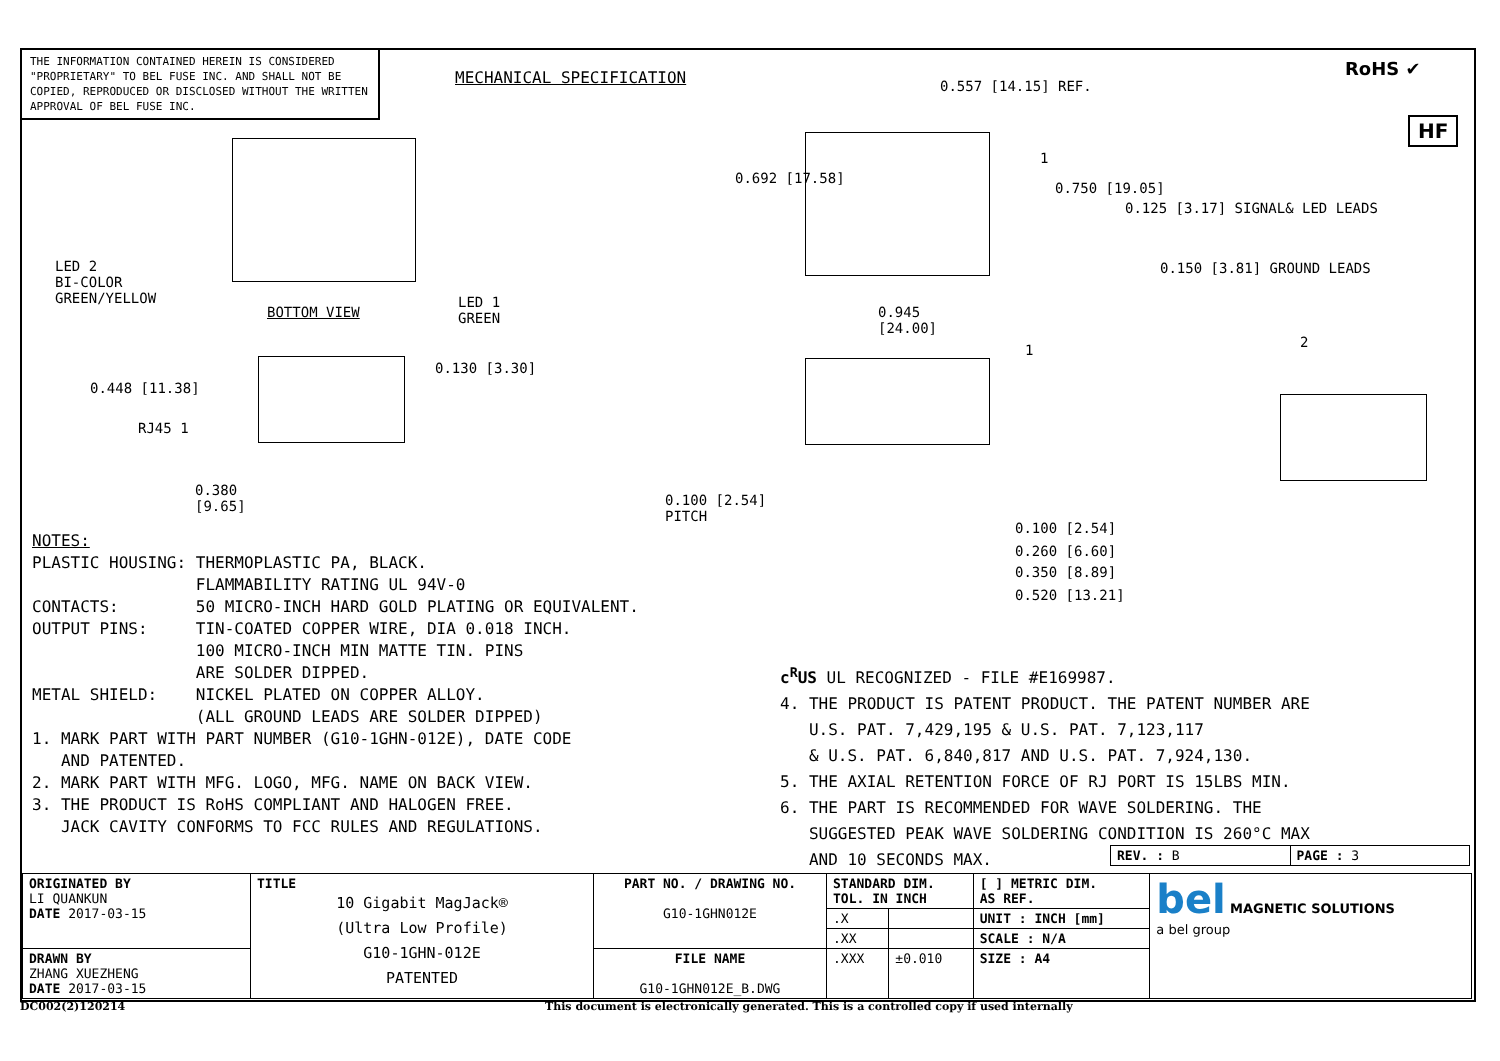THE INFORMATION CONTAINED HEREIN IS CONSIDERED "PROPRIETARY" TO BEL FUSE INC. AND SHALL NOT BE COPIED, REPRODUCED OR DISCLOSED WITHOUT THE WRITTEN APPROVAL OF BEL FUSE INC.
MECHANICAL SPECIFICATION RoHS ✔
HF
LED 2
BI-COLOR
GREEN/YELLOW
BOTTOM VIEW
LED 1
GREEN
RJ45 1
0.448 [11.38]
0.130 [3.30]
0.380
[9.65]
0.557 [14.15] REF.
0.692 [17.58]
0.750 [19.05]
1
0.945
[24.00]
1
0.125 [3.17] SIGNAL& LED LEADS
0.150 [3.81] GROUND LEADS
2
0.100 [2.54]
PITCH
0.100 [2.54]
0.260 [6.60]
0.350 [8.89]
0.520 [13.21]
NOTES:
PLASTIC HOUSING: THERMOPLASTIC PA, BLACK.
FLAMMABILITY RATING UL 94V-0
CONTACTS: 50 MICRO-INCH HARD GOLD PLATING OR EQUIVALENT.
OUTPUT PINS: TIN-COATED COPPER WIRE, DIA 0.018 INCH.
100 MICRO-INCH MIN MATTE TIN. PINS
ARE SOLDER DIPPED.
METAL SHIELD: NICKEL PLATED ON COPPER ALLOY.
(ALL GROUND LEADS ARE SOLDER DIPPED)
1. MARK PART WITH PART NUMBER (G10-1GHN-012E), DATE CODE
AND PATENTED.
2. MARK PART WITH MFG. LOGO, MFG. NAME ON BACK VIEW.
3. THE PRODUCT IS RoHS COMPLIANT AND HALOGEN FREE.
JACK CAVITY CONFORMS TO FCC RULES AND REGULATIONS.
c<sup>R</sup>US UL RECOGNIZED - FILE #E169987.
4. THE PRODUCT IS PATENT PRODUCT. THE PATENT NUMBER ARE
U.S. PAT. 7,429,195 & U.S. PAT. 7,123,117
& U.S. PAT. 6,840,817 AND U.S. PAT. 7,924,130.
5. THE AXIAL RETENTION FORCE OF RJ PORT IS 15LBS MIN.
6. THE PART IS RECOMMENDED FOR WAVE SOLDERING. THE
SUGGESTED PEAK WAVE SOLDERING CONDITION IS 260°C MAX
AND 10 SECONDS MAX.
| REV. : B | PAGE : 3 |
| ORIGINATED BY LI QUANKUN DATE 2017-03-15 | TITLE 10 Gigabit MagJack® (Ultra Low Profile) G10-1GHN-012E PATENTED | PART NO. / DRAWING NO. G10-1GHN012E | STANDARD DIM. TOL. IN INCH | | [ ] METRIC DIM. AS REF. | bel MAGNETIC SOLUTIONS a bel group |
| | | | .X | | UNIT : INCH [mm] | |
| | | | .XX | | SCALE : N/A | |
| DRAWN BY ZHANG XUEZHENG DATE 2017-03-15 | | FILE NAME G10-1GHN012E_B.DWG | .XXX | ±0.010 | SIZE : A4 | |
DC002(2)120214
This document is electronically generated. This is a controlled copy if used internally